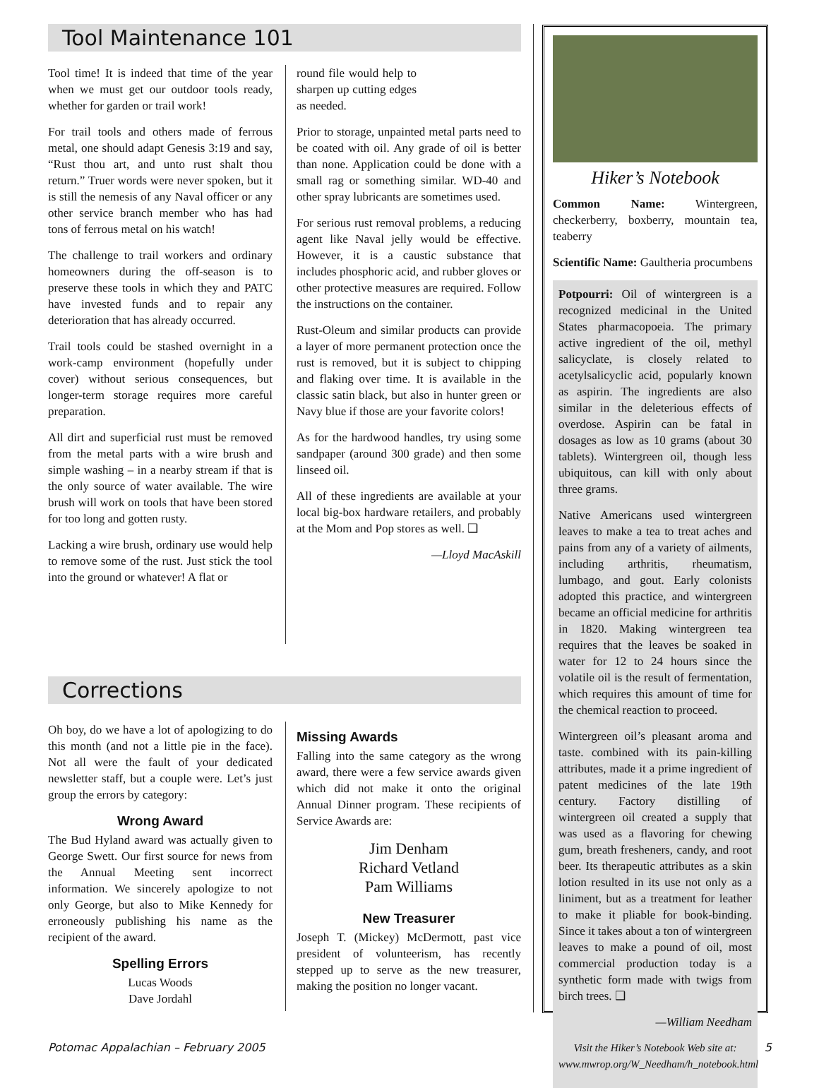Tool Maintenance 101
Tool time! It is indeed that time of the year when we must get our outdoor tools ready, whether for garden or trail work!
For trail tools and others made of ferrous metal, one should adapt Genesis 3:19 and say, “Rust thou art, and unto rust shalt thou return.” Truer words were never spoken, but it is still the nemesis of any Naval officer or any other service branch member who has had tons of ferrous metal on his watch!
The challenge to trail workers and ordinary homeowners during the off-season is to preserve these tools in which they and PATC have invested funds and to repair any deterioration that has already occurred.
Trail tools could be stashed overnight in a work-camp environment (hopefully under cover) without serious consequences, but longer-term storage requires more careful preparation.
All dirt and superficial rust must be removed from the metal parts with a wire brush and simple washing – in a nearby stream if that is the only source of water available. The wire brush will work on tools that have been stored for too long and gotten rusty.
Lacking a wire brush, ordinary use would help to remove some of the rust. Just stick the tool into the ground or whatever! A flat or
round file would help to sharpen up cutting edges as needed.
Prior to storage, unpainted metal parts need to be coated with oil. Any grade of oil is better than none. Application could be done with a small rag or something similar. WD-40 and other spray lubricants are sometimes used.
For serious rust removal problems, a reducing agent like Naval jelly would be effective. However, it is a caustic substance that includes phosphoric acid, and rubber gloves or other protective measures are required. Follow the instructions on the container.
Rust-Oleum and similar products can provide a layer of more permanent protection once the rust is removed, but it is subject to chipping and flaking over time. It is available in the classic satin black, but also in hunter green or Navy blue if those are your favorite colors!
As for the hardwood handles, try using some sandpaper (around 300 grade) and then some linseed oil.
All of these ingredients are available at your local big-box hardware retailers, and probably at the Mom and Pop stores as well. ❑
—Lloyd MacAskill
Corrections
Oh boy, do we have a lot of apologizing to do this month (and not a little pie in the face). Not all were the fault of your dedicated newsletter staff, but a couple were. Let’s just group the errors by category:
Wrong Award
The Bud Hyland award was actually given to George Swett. Our first source for news from the Annual Meeting sent incorrect information. We sincerely apologize to not only George, but also to Mike Kennedy for erroneously publishing his name as the recipient of the award.
Spelling Errors
Lucas Woods
Dave Jordahl
Missing Awards
Falling into the same category as the wrong award, there were a few service awards given which did not make it onto the original Annual Dinner program. These recipients of Service Awards are:
Jim Denham
Richard Vetland
Pam Williams
New Treasurer
Joseph T. (Mickey) McDermott, past vice president of volunteerism, has recently stepped up to serve as the new treasurer, making the position no longer vacant.
Hiker’s Notebook
Common Name: Wintergreen, checkerberry, boxberry, mountain tea, teaberry
Scientific Name: Gaultheria procumbens
Potpourri: Oil of wintergreen is a recognized medicinal in the United States pharmacopoeia. The primary active ingredient of the oil, methyl salicyclate, is closely related to acetylsalicyclic acid, popularly known as aspirin. The ingredients are also similar in the deleterious effects of overdose. Aspirin can be fatal in dosages as low as 10 grams (about 30 tablets). Wintergreen oil, though less ubiquitous, can kill with only about three grams.
Native Americans used wintergreen leaves to make a tea to treat aches and pains from any of a variety of ailments, including arthritis, rheumatism, lumbago, and gout. Early colonists adopted this practice, and wintergreen became an official medicine for arthritis in 1820. Making wintergreen tea requires that the leaves be soaked in water for 12 to 24 hours since the volatile oil is the result of fermentation, which requires this amount of time for the chemical reaction to proceed.
Wintergreen oil’s pleasant aroma and taste. combined with its pain-killing attributes, made it a prime ingredient of patent medicines of the late 19th century. Factory distilling of wintergreen oil created a supply that was used as a flavoring for chewing gum, breath fresheners, candy, and root beer. Its therapeutic attributes as a skin lotion resulted in its use not only as a liniment, but as a treatment for leather to make it pliable for book-binding. Since it takes about a ton of wintergreen leaves to make a pound of oil, most commercial production today is a synthetic form made with twigs from birch trees. ❑
—William Needham
Visit the Hiker’s Notebook Web site at: www.mwrop.org/W_Needham/h_notebook.html
Potomac Appalachian – February 2005 5